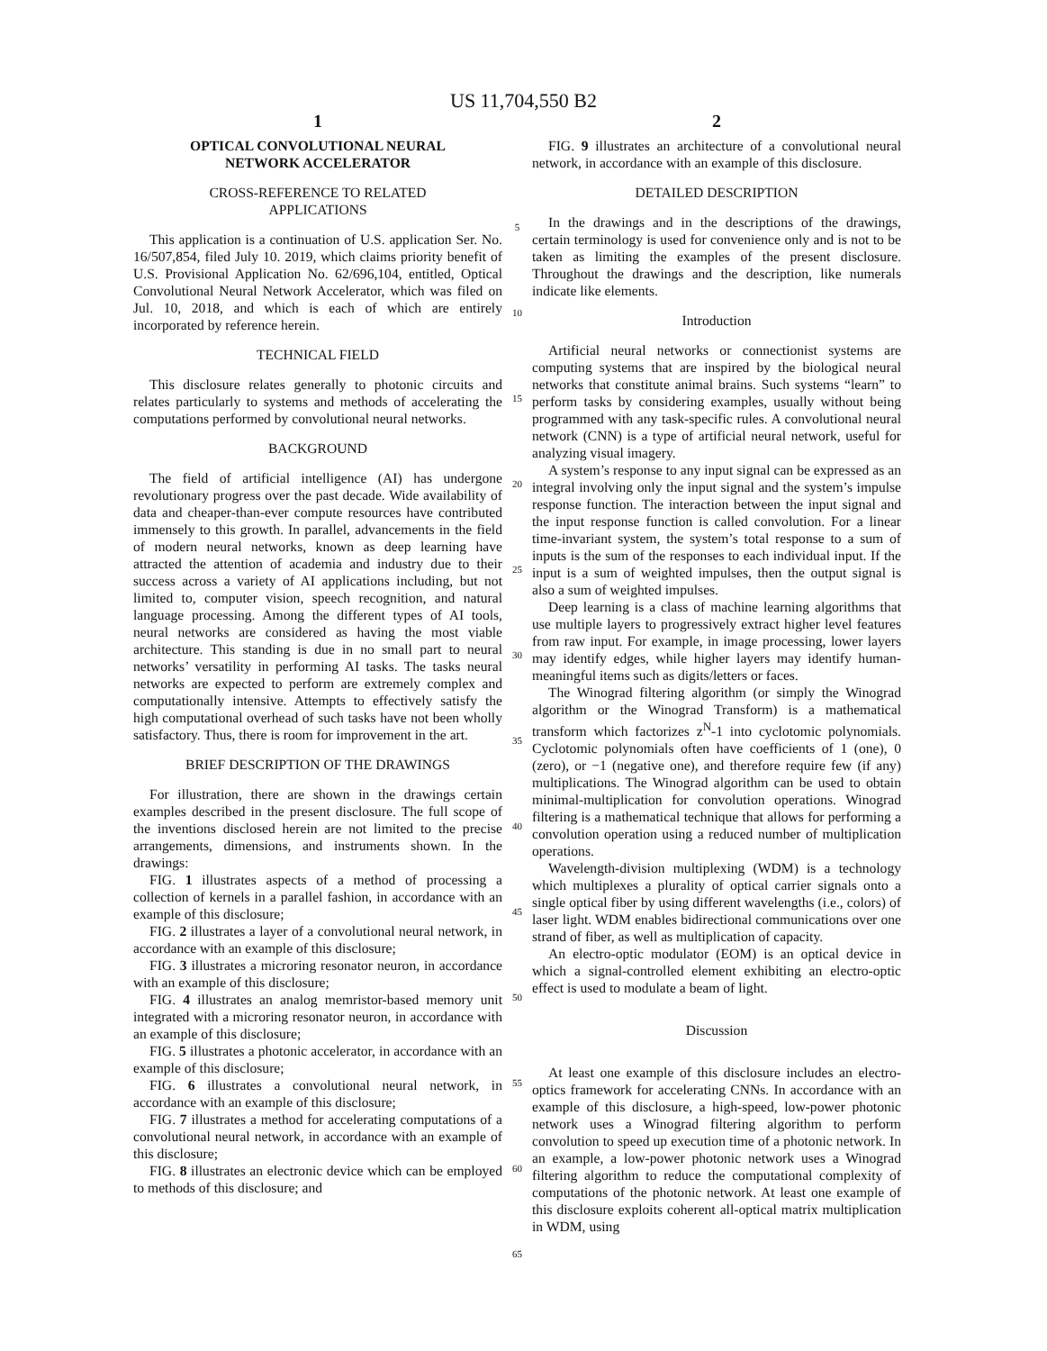US 11,704,550 B2
1
OPTICAL CONVOLUTIONAL NEURAL
NETWORK ACCELERATOR
CROSS-REFERENCE TO RELATED
APPLICATIONS
This application is a continuation of U.S. application Ser. No. 16/507,854, filed July 10. 2019, which claims priority benefit of U.S. Provisional Application No. 62/696,104, entitled, Optical Convolutional Neural Network Accelerator, which was filed on Jul. 10, 2018, and which is each of which are entirely incorporated by reference herein.
TECHNICAL FIELD
This disclosure relates generally to photonic circuits and relates particularly to systems and methods of accelerating the computations performed by convolutional neural networks.
BACKGROUND
The field of artificial intelligence (AI) has undergone revolutionary progress over the past decade. Wide availability of data and cheaper-than-ever compute resources have contributed immensely to this growth. In parallel, advancements in the field of modern neural networks, known as deep learning have attracted the attention of academia and industry due to their success across a variety of AI applications including, but not limited to, computer vision, speech recognition, and natural language processing. Among the different types of AI tools, neural networks are considered as having the most viable architecture. This standing is due in no small part to neural networks’ versatility in performing AI tasks. The tasks neural networks are expected to perform are extremely complex and computationally intensive. Attempts to effectively satisfy the high computational overhead of such tasks have not been wholly satisfactory. Thus, there is room for improvement in the art.
BRIEF DESCRIPTION OF THE DRAWINGS
For illustration, there are shown in the drawings certain examples described in the present disclosure. The full scope of the inventions disclosed herein are not limited to the precise arrangements, dimensions, and instruments shown. In the drawings:
FIG. 1 illustrates aspects of a method of processing a collection of kernels in a parallel fashion, in accordance with an example of this disclosure;
FIG. 2 illustrates a layer of a convolutional neural network, in accordance with an example of this disclosure;
FIG. 3 illustrates a microring resonator neuron, in accordance with an example of this disclosure;
FIG. 4 illustrates an analog memristor-based memory unit integrated with a microring resonator neuron, in accordance with an example of this disclosure;
FIG. 5 illustrates a photonic accelerator, in accordance with an example of this disclosure;
FIG. 6 illustrates a convolutional neural network, in accordance with an example of this disclosure;
FIG. 7 illustrates a method for accelerating computations of a convolutional neural network, in accordance with an example of this disclosure;
FIG. 8 illustrates an electronic device which can be employed to methods of this disclosure; and
5
10
15
20
25
30
35
40
45
50
55
60
65
2
FIG. 9 illustrates an architecture of a convolutional neural network, in accordance with an example of this disclosure.
DETAILED DESCRIPTION
In the drawings and in the descriptions of the drawings, certain terminology is used for convenience only and is not to be taken as limiting the examples of the present disclosure. Throughout the drawings and the description, like numerals indicate like elements.
Introduction
Artificial neural networks or connectionist systems are computing systems that are inspired by the biological neural networks that constitute animal brains. Such systems “learn” to perform tasks by considering examples, usually without being programmed with any task-specific rules. A convolutional neural network (CNN) is a type of artificial neural network, useful for analyzing visual imagery.
A system’s response to any input signal can be expressed as an integral involving only the input signal and the system’s impulse response function. The interaction between the input signal and the input response function is called convolution. For a linear time-invariant system, the system’s total response to a sum of inputs is the sum of the responses to each individual input. If the input is a sum of weighted impulses, then the output signal is also a sum of weighted impulses.
Deep learning is a class of machine learning algorithms that use multiple layers to progressively extract higher level features from raw input. For example, in image processing, lower layers may identify edges, while higher layers may identify human-meaningful items such as digits/letters or faces.
The Winograd filtering algorithm (or simply the Winograd algorithm or the Winograd Transform) is a mathematical transform which factorizes z<sup>N</sup>-1 into cyclotomic polynomials. Cyclotomic polynomials often have coefficients of 1 (one), 0 (zero), or −1 (negative one), and therefore require few (if any) multiplications. The Winograd algorithm can be used to obtain minimal-multiplication for convolution operations. Winograd filtering is a mathematical technique that allows for performing a convolution operation using a reduced number of multiplication operations.
Wavelength-division multiplexing (WDM) is a technology which multiplexes a plurality of optical carrier signals onto a single optical fiber by using different wavelengths (i.e., colors) of laser light. WDM enables bidirectional communications over one strand of fiber, as well as multiplication of capacity.
An electro-optic modulator (EOM) is an optical device in which a signal-controlled element exhibiting an electro-optic effect is used to modulate a beam of light.
Discussion
At least one example of this disclosure includes an electro-optics framework for accelerating CNNs. In accordance with an example of this disclosure, a high-speed, low-power photonic network uses a Winograd filtering algorithm to perform convolution to speed up execution time of a photonic network. In an example, a low-power photonic network uses a Winograd filtering algorithm to reduce the computational complexity of computations of the photonic network. At least one example of this disclosure exploits coherent all-optical matrix multiplication in WDM, using